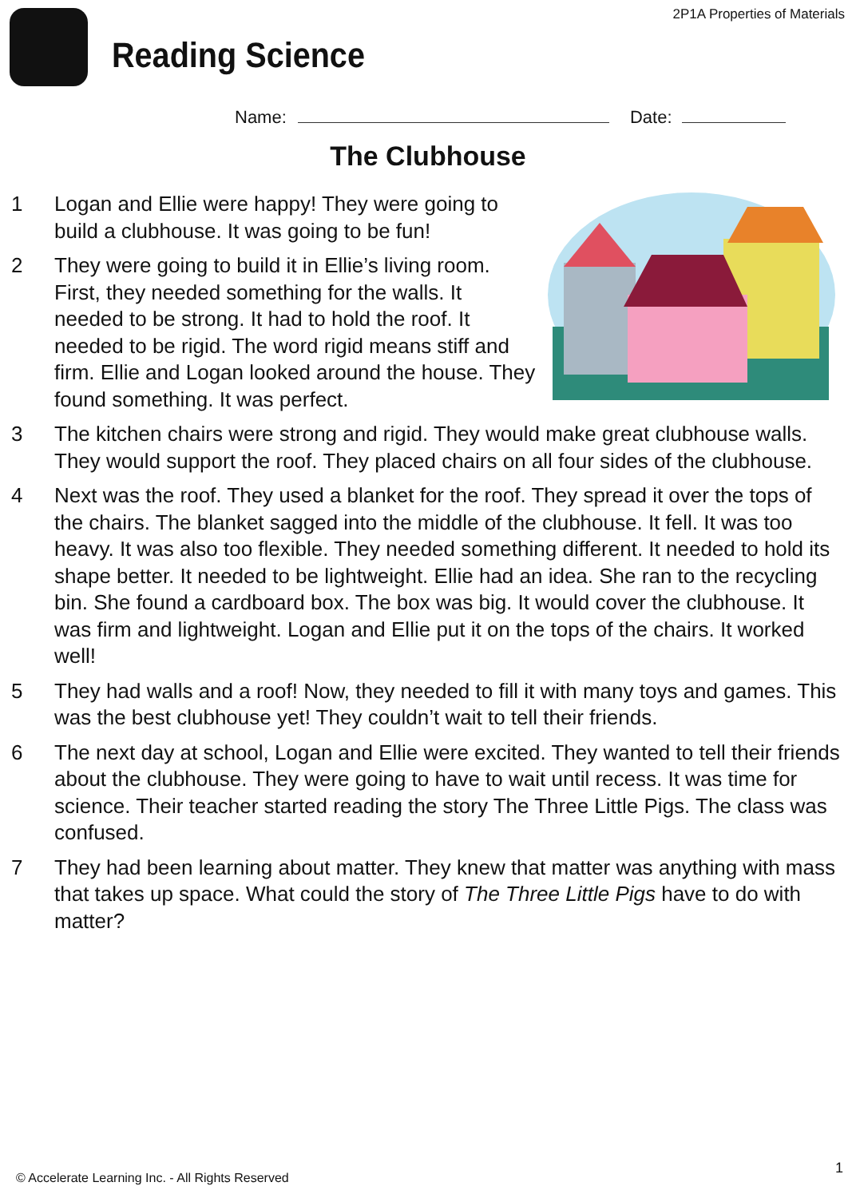Reading Science
2P1A Properties of Materials
Name: Date:
The Clubhouse
1 Logan and Ellie were happy! They were going to build a clubhouse. It was going to be fun!
2 They were going to build it in Ellie’s living room. First, they needed something for the walls. It needed to be strong. It had to hold the roof. It needed to be rigid. The word rigid means stiff and firm. Ellie and Logan looked around the house. They found something. It was perfect.
3 The kitchen chairs were strong and rigid. They would make great clubhouse walls. They would support the roof. They placed chairs on all four sides of the clubhouse.
4 Next was the roof. They used a blanket for the roof. They spread it over the tops of the chairs. The blanket sagged into the middle of the clubhouse. It fell. It was too heavy. It was also too flexible. They needed something different. It needed to hold its shape better. It needed to be lightweight. Ellie had an idea. She ran to the recycling bin. She found a cardboard box. The box was big. It would cover the clubhouse. It was firm and lightweight. Logan and Ellie put it on the tops of the chairs. It worked well!
5 They had walls and a roof! Now, they needed to fill it with many toys and games. This was the best clubhouse yet! They couldn’t wait to tell their friends.
6 The next day at school, Logan and Ellie were excited. They wanted to tell their friends about the clubhouse. They were going to have to wait until recess. It was time for science. Their teacher started reading the story The Three Little Pigs. The class was confused.
7 They had been learning about matter. They knew that matter was anything with mass that takes up space. What could the story of The Three Little Pigs have to do with matter?
© Accelerate Learning Inc. - All Rights Reserved
1